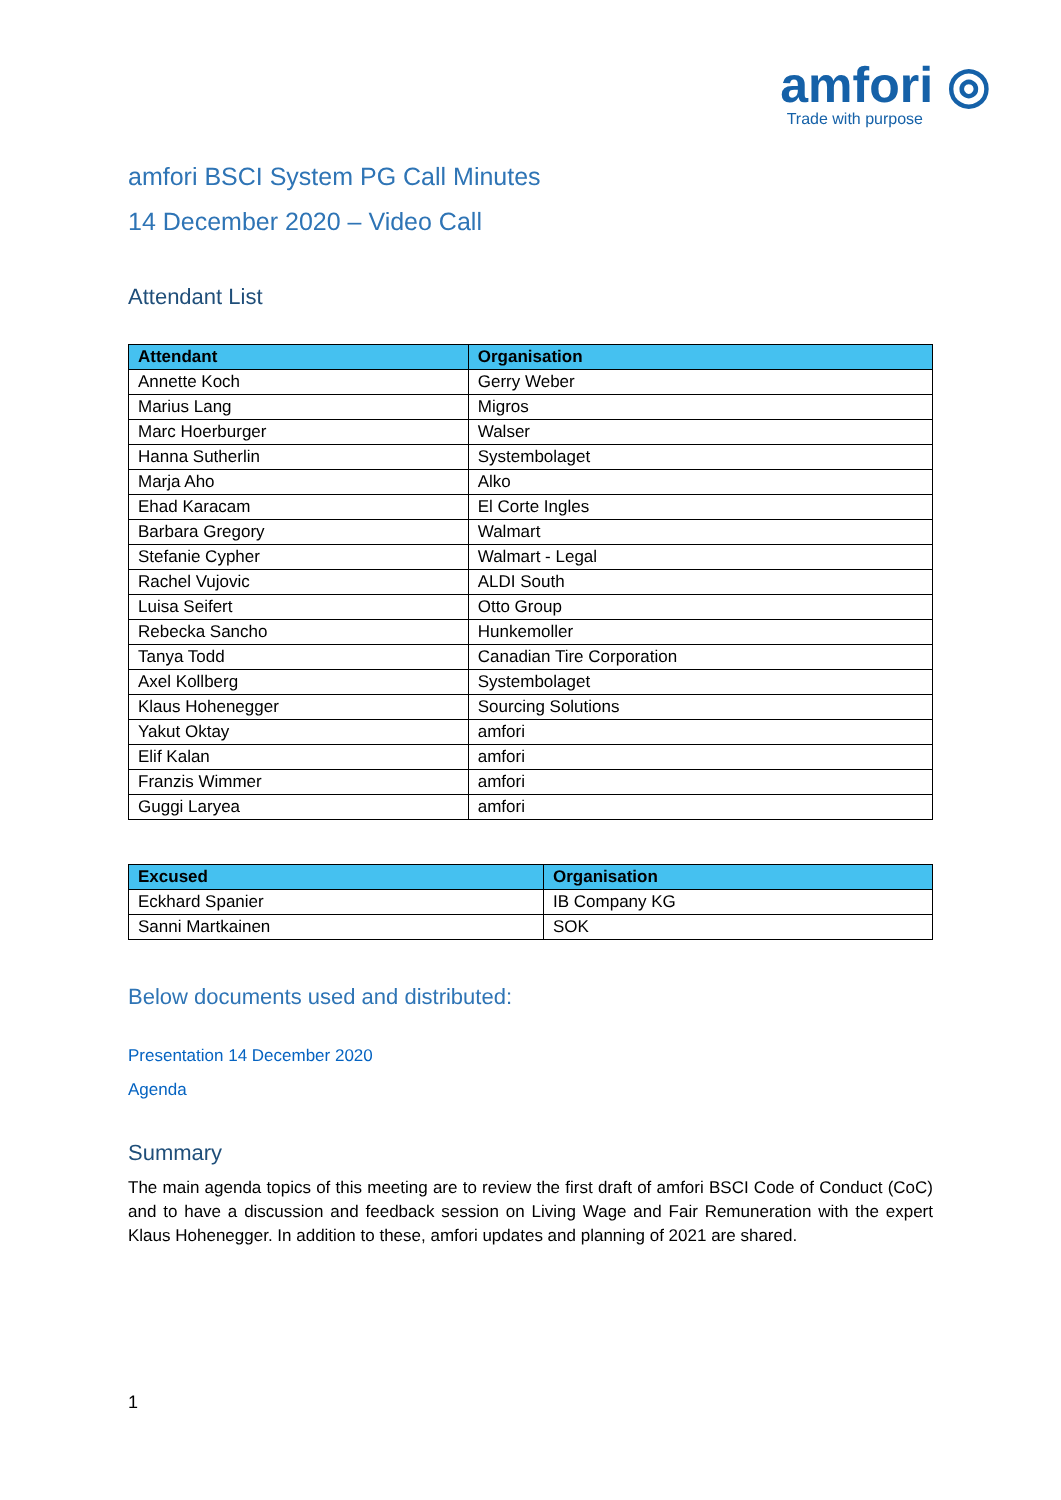amfori ◎
Trade with purpose
amfori BSCI System PG Call Minutes
14 December 2020 – Video Call
Attendant List
| Attendant | Organisation |
| --- | --- |
| Annette Koch | Gerry Weber |
| Marius Lang | Migros |
| Marc Hoerburger | Walser |
| Hanna Sutherlin | Systembolaget |
| Marja Aho | Alko |
| Ehad Karacam | El Corte Ingles |
| Barbara Gregory | Walmart |
| Stefanie Cypher | Walmart - Legal |
| Rachel Vujovic | ALDI South |
| Luisa Seifert | Otto Group |
| Rebecka Sancho | Hunkemoller |
| Tanya Todd | Canadian Tire Corporation |
| Axel Kollberg | Systembolaget |
| Klaus Hohenegger | Sourcing Solutions |
| Yakut Oktay | amfori |
| Elif Kalan | amfori |
| Franzis Wimmer | amfori |
| Guggi Laryea | amfori |
| Excused | Organisation |
| --- | --- |
| Eckhard Spanier | IB Company KG |
| Sanni Martkainen | SOK |
Below documents used and distributed:
Presentation 14 December 2020
Agenda
Summary
The main agenda topics of this meeting are to review the first draft of amfori BSCI Code of Conduct (CoC) and to have a discussion and feedback session on Living Wage and Fair Remuneration with the expert Klaus Hohenegger. In addition to these, amfori updates and planning of 2021 are shared.
1